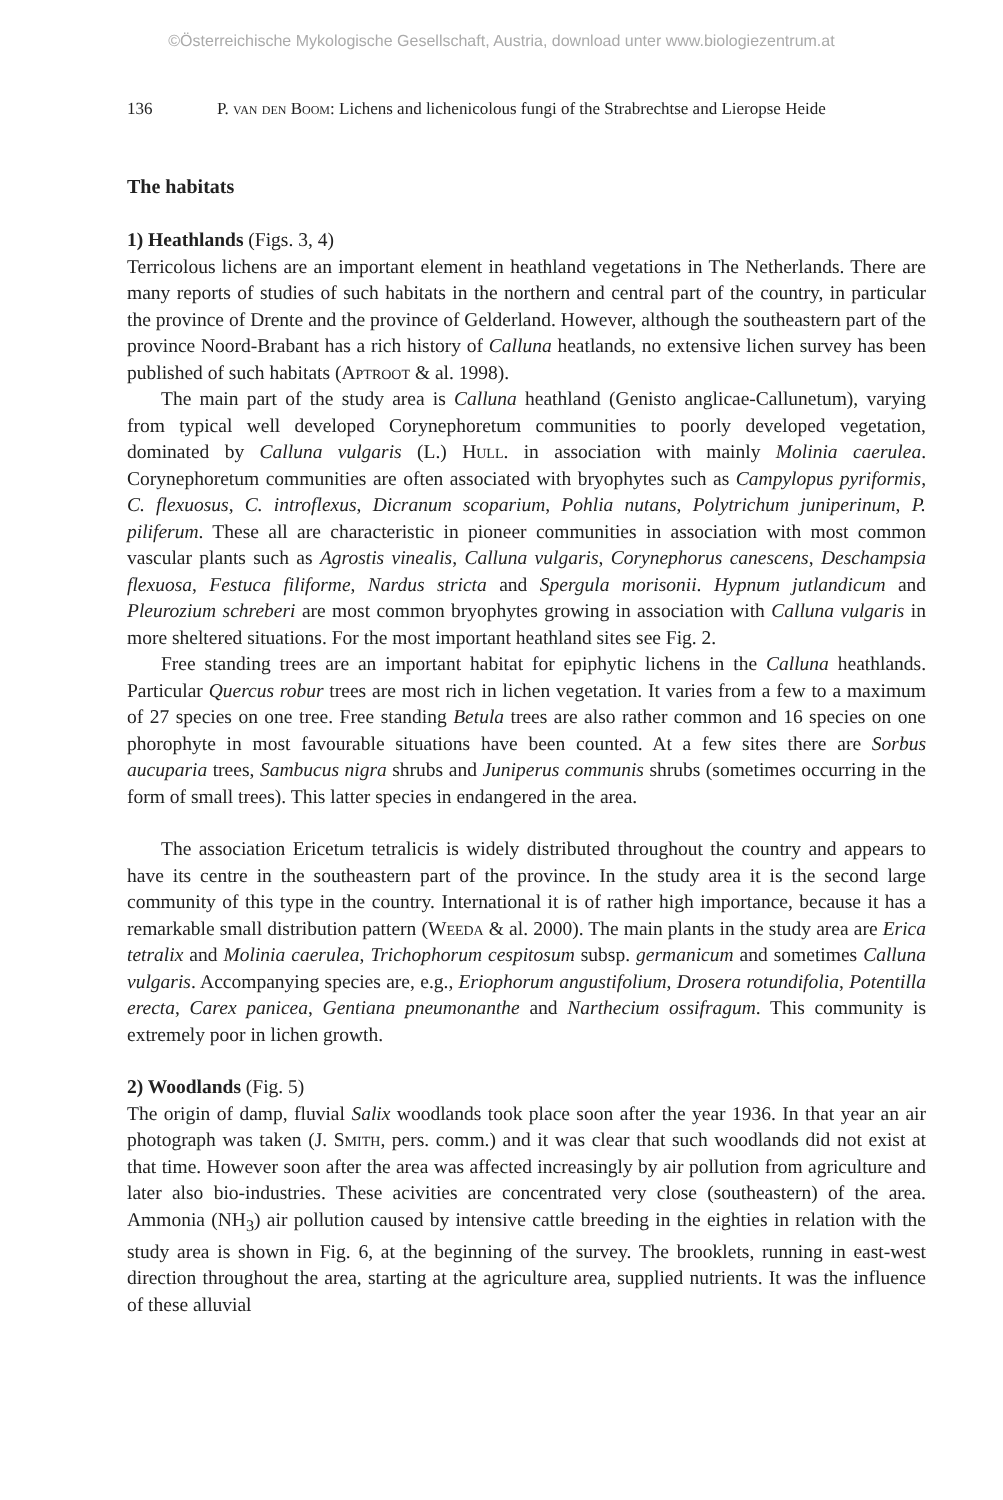©Österreichische Mykologische Gesellschaft, Austria, download unter www.biologiezentrum.at
136 P. van den Boom: Lichens and lichenicolous fungi of the Strabrechtse and Lieropse Heide
The habitats
1) Heathlands (Figs. 3, 4)
Terricolous lichens are an important element in heathland vegetations in The Netherlands. There are many reports of studies of such habitats in the northern and central part of the country, in particular the province of Drente and the province of Gelderland. However, although the southeastern part of the province Noord-Brabant has a rich history of Calluna heatlands, no extensive lichen survey has been published of such habitats (Aptroot & al. 1998).
The main part of the study area is Calluna heathland (Genisto anglicae-Callunetum), varying from typical well developed Corynephoretum communities to poorly developed vegetation, dominated by Calluna vulgaris (L.) Hull. in association with mainly Molinia caerulea. Corynephoretum communities are often associated with bryophytes such as Campylopus pyriformis, C. flexuosus, C. introflexus, Dicranum scoparium, Pohlia nutans, Polytrichum juniperinum, P. piliferum. These all are characteristic in pioneer communities in association with most common vascular plants such as Agrostis vinealis, Calluna vulgaris, Corynephorus canescens, Deschampsia flexuosa, Festuca filiforme, Nardus stricta and Spergula morisonii. Hypnum jutlandicum and Pleurozium schreberi are most common bryophytes growing in association with Calluna vulgaris in more sheltered situations. For the most important heathland sites see Fig. 2.
Free standing trees are an important habitat for epiphytic lichens in the Calluna heathlands. Particular Quercus robur trees are most rich in lichen vegetation. It varies from a few to a maximum of 27 species on one tree. Free standing Betula trees are also rather common and 16 species on one phorophyte in most favourable situations have been counted. At a few sites there are Sorbus aucuparia trees, Sambucus nigra shrubs and Juniperus communis shrubs (sometimes occurring in the form of small trees). This latter species in endangered in the area.
The association Ericetum tetralicis is widely distributed throughout the country and appears to have its centre in the southeastern part of the province. In the study area it is the second large community of this type in the country. International it is of rather high importance, because it has a remarkable small distribution pattern (Weeda & al. 2000). The main plants in the study area are Erica tetralix and Molinia caerulea, Trichophorum cespitosum subsp. germanicum and sometimes Calluna vulgaris. Accompanying species are, e.g., Eriophorum angustifolium, Drosera rotundifolia, Potentilla erecta, Carex panicea, Gentiana pneumonanthe and Narthecium ossifragum. This community is extremely poor in lichen growth.
2) Woodlands (Fig. 5)
The origin of damp, fluvial Salix woodlands took place soon after the year 1936. In that year an air photograph was taken (J. Smith, pers. comm.) and it was clear that such woodlands did not exist at that time. However soon after the area was affected increasingly by air pollution from agriculture and later also bio-industries. These acivities are concentrated very close (southeastern) of the area. Ammonia (NH<sub>3</sub>) air pollution caused by intensive cattle breeding in the eighties in relation with the study area is shown in Fig. 6, at the beginning of the survey. The brooklets, running in east-west direction throughout the area, starting at the agriculture area, supplied nutrients. It was the influence of these alluvial